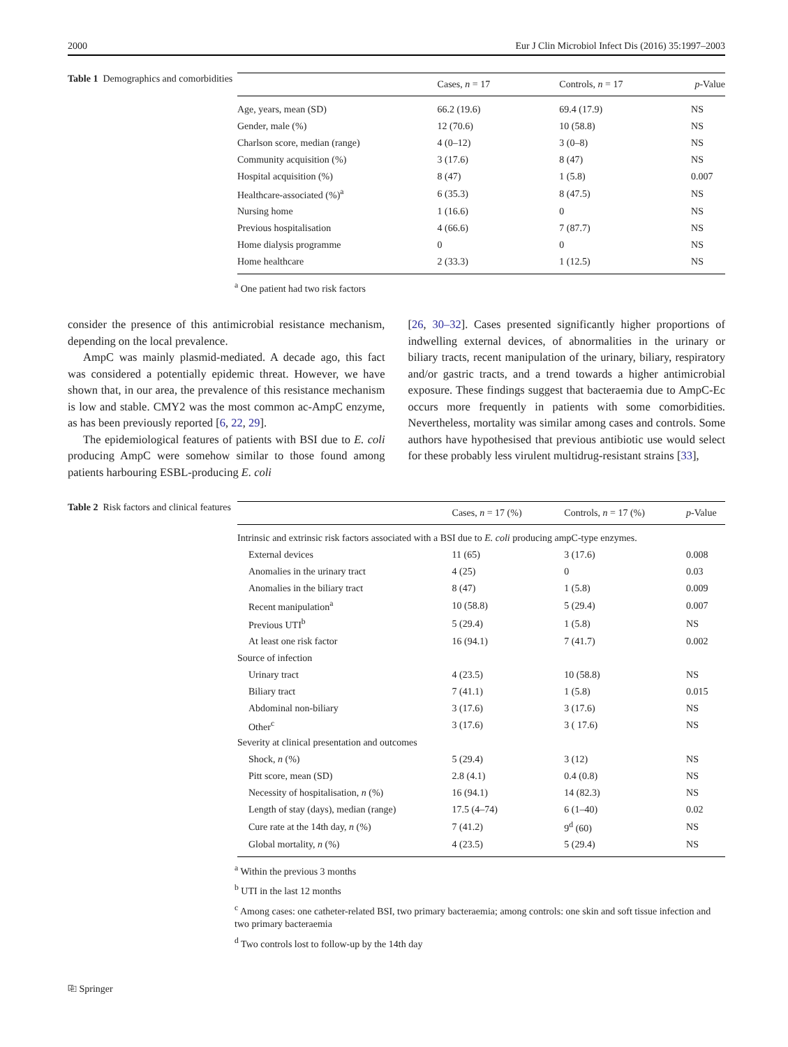2000 Eur J Clin Microbiol Infect Dis (2016) 35:1997–2003
Table 1 Demographics and comorbidities
| | Cases, n = 17 | Controls, n = 17 | p -Value |
| --- | --- | --- | --- |
| Age, years, mean (SD) | 66.2 (19.6) | 69.4 (17.9) | NS |
| Gender, male (%) | 12 (70.6) | 10 (58.8) | NS |
| Charlson score, median (range) | 4 (0–12) | 3 (0–8) | NS |
| Community acquisition (%) | 3 (17.6) | 8 (47) | NS |
| Hospital acquisition (%) | 8 (47) | 1 (5.8) | 0.007 |
| Healthcare-associated (%)<sup>a</sup> | 6 (35.3) | 8 (47.5) | NS |
| Nursing home | 1 (16.6) | 0 | NS |
| Previous hospitalisation | 4 (66.6) | 7 (87.7) | NS |
| Home dialysis programme | 0 | 0 | NS |
| Home healthcare | 2 (33.3) | 1 (12.5) | NS |
<sup>a</sup> One patient had two risk factors
consider the presence of this antimicrobial resistance mechanism, depending on the local prevalence.
AmpC was mainly plasmid-mediated. A decade ago, this fact was considered a potentially epidemic threat. However, we have shown that, in our area, the prevalence of this resistance mechanism is low and stable. CMY2 was the most common ac-AmpC enzyme, as has been previously reported [6, 22, 29].
The epidemiological features of patients with BSI due to E. coli producing AmpC were somehow similar to those found among patients harbouring ESBL-producing E. coli
[26, 30–32]. Cases presented significantly higher proportions of indwelling external devices, of abnormalities in the urinary or biliary tracts, recent manipulation of the urinary, biliary, respiratory and/or gastric tracts, and a trend towards a higher antimicrobial exposure. These findings suggest that bacteraemia due to AmpC-Ec occurs more frequently in patients with some comorbidities. Nevertheless, mortality was similar among cases and controls. Some authors have hypothesised that previous antibiotic use would select for these probably less virulent multidrug-resistant strains [33],
Table 2 Risk factors and clinical features
| | Cases, n = 17 (%) | Controls, n = 17 (%) | p -Value |
| --- | --- | --- | --- |
| Intrinsic and extrinsic risk factors associated with a BSI due to E. coli producing ampC-type enzymes. | | | |
| External devices | 11 (65) | 3 (17.6) | 0.008 |
| Anomalies in the urinary tract | 4 (25) | 0 | 0.03 |
| Anomalies in the biliary tract | 8 (47) | 1 (5.8) | 0.009 |
| Recent manipulation<sup>a</sup> | 10 (58.8) | 5 (29.4) | 0.007 |
| Previous UTI<sup>b</sup> | 5 (29.4) | 1 (5.8) | NS |
| At least one risk factor | 16 (94.1) | 7 (41.7) | 0.002 |
| Source of infection | | | |
| Urinary tract | 4 (23.5) | 10 (58.8) | NS |
| Biliary tract | 7 (41.1) | 1 (5.8) | 0.015 |
| Abdominal non-biliary | 3 (17.6) | 3 (17.6) | NS |
| Other<sup>c</sup> | 3 (17.6) | 3 ( 17.6) | NS |
| Severity at clinical presentation and outcomes | | | |
| Shock, n (%) | 5 (29.4) | 3 (12) | NS |
| Pitt score, mean (SD) | 2.8 (4.1) | 0.4 (0.8) | NS |
| Necessity of hospitalisation, n (%) | 16 (94.1) | 14 (82.3) | NS |
| Length of stay (days), median (range) | 17.5 (4–74) | 6 (1–40) | 0.02 |
| Cure rate at the 14th day, n (%) | 7 (41.2) | 9<sup>d</sup> (60) | NS |
| Global mortality, n (%) | 4 (23.5) | 5 (29.4) | NS |
<sup>a</sup> Within the previous 3 months
<sup>b</sup> UTI in the last 12 months
<sup>c</sup> Among cases: one catheter-related BSI, two primary bacteraemia; among controls: one skin and soft tissue infection and two primary bacteraemia
<sup>d</sup> Two controls lost to follow-up by the 14th day
⎘ Springer